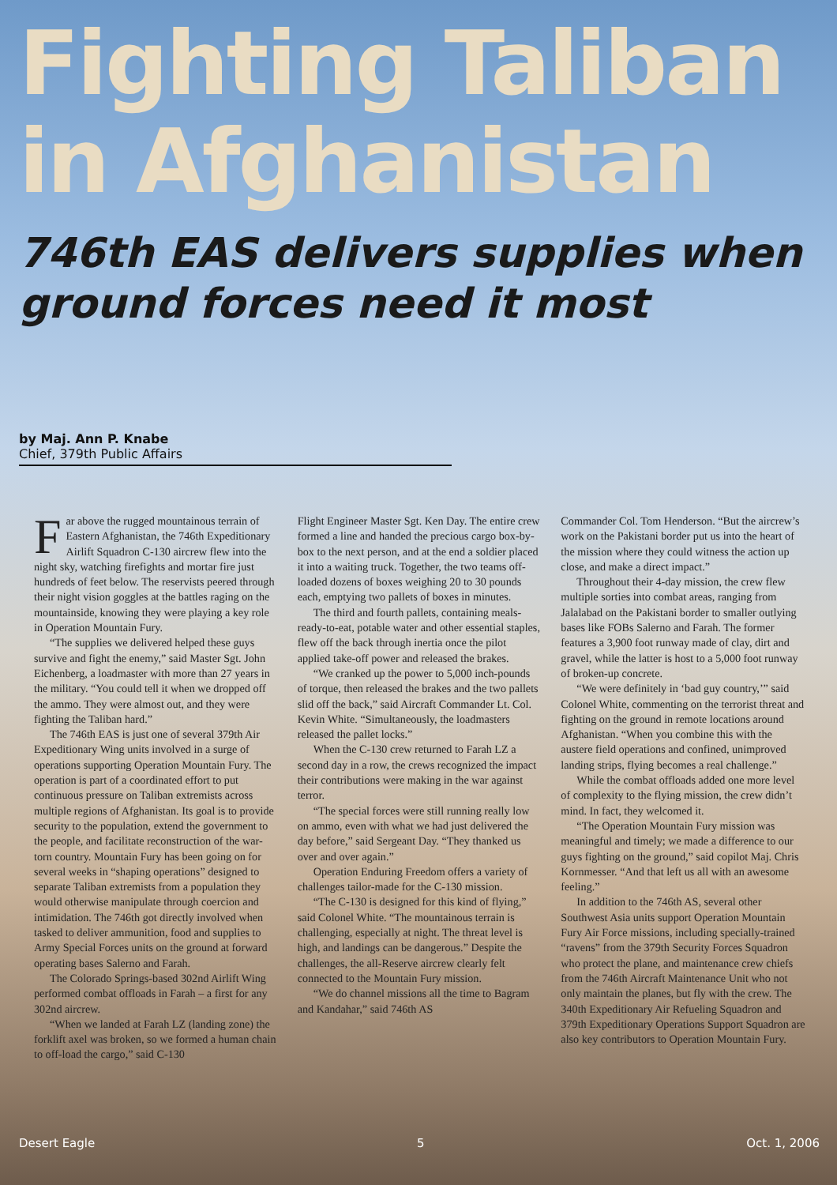Fighting Taliban in Afghanistan
746th EAS delivers supplies when ground forces need it most
by Maj. Ann P. Knabe
Chief, 379th Public Affairs
Far above the rugged mountainous terrain of Eastern Afghanistan, the 746th Expeditionary Airlift Squadron C-130 aircrew flew into the night sky, watching firefights and mortar fire just hundreds of feet below. The reservists peered through their night vision goggles at the battles raging on the mountainside, knowing they were playing a key role in Operation Mountain Fury.
“The supplies we delivered helped these guys survive and fight the enemy,” said Master Sgt. John Eichenberg, a loadmaster with more than 27 years in the military. “You could tell it when we dropped off the ammo. They were almost out, and they were fighting the Taliban hard.”
The 746th EAS is just one of several 379th Air Expeditionary Wing units involved in a surge of operations supporting Operation Mountain Fury. The operation is part of a coordinated effort to put continuous pressure on Taliban extremists across multiple regions of Afghanistan. Its goal is to provide security to the population, extend the government to the people, and facilitate reconstruction of the war-torn country. Mountain Fury has been going on for several weeks in “shaping operations” designed to separate Taliban extremists from a population they would otherwise manipulate through coercion and intimidation. The 746th got directly involved when tasked to deliver ammunition, food and supplies to Army Special Forces units on the ground at forward operating bases Salerno and Farah.
The Colorado Springs-based 302nd Airlift Wing performed combat offloads in Farah – a first for any 302nd aircrew.
“When we landed at Farah LZ (landing zone) the forklift axel was broken, so we formed a human chain to off-load the cargo,” said C-130
Flight Engineer Master Sgt. Ken Day. The entire crew formed a line and handed the precious cargo box-by-box to the next person, and at the end a soldier placed it into a waiting truck. Together, the two teams off-loaded dozens of boxes weighing 20 to 30 pounds each, emptying two pallets of boxes in minutes.
The third and fourth pallets, containing meals-ready-to-eat, potable water and other essential staples, flew off the back through inertia once the pilot applied take-off power and released the brakes.
“We cranked up the power to 5,000 inch-pounds of torque, then released the brakes and the two pallets slid off the back,” said Aircraft Commander Lt. Col. Kevin White. “Simultaneously, the loadmasters released the pallet locks.”
When the C-130 crew returned to Farah LZ a second day in a row, the crews recognized the impact their contributions were making in the war against terror.
“The special forces were still running really low on ammo, even with what we had just delivered the day before,” said Sergeant Day. “They thanked us over and over again.”
Operation Enduring Freedom offers a variety of challenges tailor-made for the C-130 mission.
“The C-130 is designed for this kind of flying,” said Colonel White. “The mountainous terrain is challenging, especially at night. The threat level is high, and landings can be dangerous.” Despite the challenges, the all-Reserve aircrew clearly felt connected to the Mountain Fury mission.
“We do channel missions all the time to Bagram and Kandahar,” said 746th AS
Commander Col. Tom Henderson. “But the aircrew’s work on the Pakistani border put us into the heart of the mission where they could witness the action up close, and make a direct impact.”
Throughout their 4-day mission, the crew flew multiple sorties into combat areas, ranging from Jalalabad on the Pakistani border to smaller outlying bases like FOBs Salerno and Farah. The former features a 3,900 foot runway made of clay, dirt and gravel, while the latter is host to a 5,000 foot runway of broken-up concrete.
“We were definitely in ‘bad guy country,’” said Colonel White, commenting on the terrorist threat and fighting on the ground in remote locations around Afghanistan. “When you combine this with the austere field operations and confined, unimproved landing strips, flying becomes a real challenge.”
While the combat offloads added one more level of complexity to the flying mission, the crew didn’t mind. In fact, they welcomed it.
“The Operation Mountain Fury mission was meaningful and timely; we made a difference to our guys fighting on the ground,” said copilot Maj. Chris Kornmesser. “And that left us all with an awesome feeling.”
In addition to the 746th AS, several other Southwest Asia units support Operation Mountain Fury Air Force missions, including specially-trained “ravens” from the 379th Security Forces Squadron who protect the plane, and maintenance crew chiefs from the 746th Aircraft Maintenance Unit who not only maintain the planes, but fly with the crew. The 340th Expeditionary Air Refueling Squadron and 379th Expeditionary Operations Support Squadron are also key contributors to Operation Mountain Fury.
Desert Eagle 5 Oct. 1, 2006